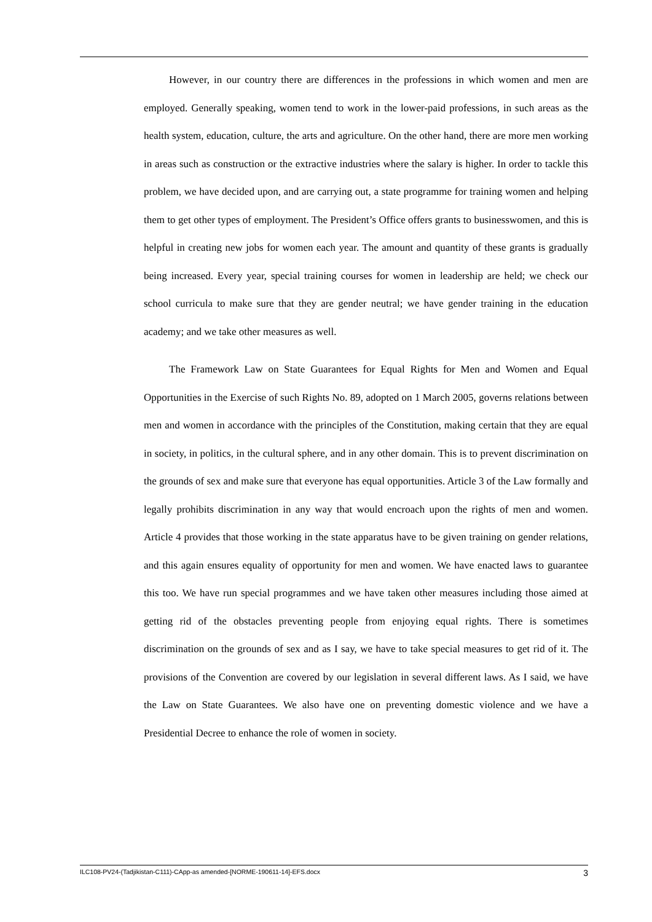However, in our country there are differences in the professions in which women and men are employed. Generally speaking, women tend to work in the lower-paid professions, in such areas as the health system, education, culture, the arts and agriculture. On the other hand, there are more men working in areas such as construction or the extractive industries where the salary is higher. In order to tackle this problem, we have decided upon, and are carrying out, a state programme for training women and helping them to get other types of employment. The President’s Office offers grants to businesswomen, and this is helpful in creating new jobs for women each year. The amount and quantity of these grants is gradually being increased. Every year, special training courses for women in leadership are held; we check our school curricula to make sure that they are gender neutral; we have gender training in the education academy; and we take other measures as well.
The Framework Law on State Guarantees for Equal Rights for Men and Women and Equal Opportunities in the Exercise of such Rights No. 89, adopted on 1 March 2005, governs relations between men and women in accordance with the principles of the Constitution, making certain that they are equal in society, in politics, in the cultural sphere, and in any other domain. This is to prevent discrimination on the grounds of sex and make sure that everyone has equal opportunities. Article 3 of the Law formally and legally prohibits discrimination in any way that would encroach upon the rights of men and women. Article 4 provides that those working in the state apparatus have to be given training on gender relations, and this again ensures equality of opportunity for men and women. We have enacted laws to guarantee this too. We have run special programmes and we have taken other measures including those aimed at getting rid of the obstacles preventing people from enjoying equal rights. There is sometimes discrimination on the grounds of sex and as I say, we have to take special measures to get rid of it. The provisions of the Convention are covered by our legislation in several different laws. As I said, we have the Law on State Guarantees. We also have one on preventing domestic violence and we have a Presidential Decree to enhance the role of women in society.
ILC108-PV24-(Tadjikistan-C111)-CApp-as amended-[NORME-190611-14]-EFS.docx 3